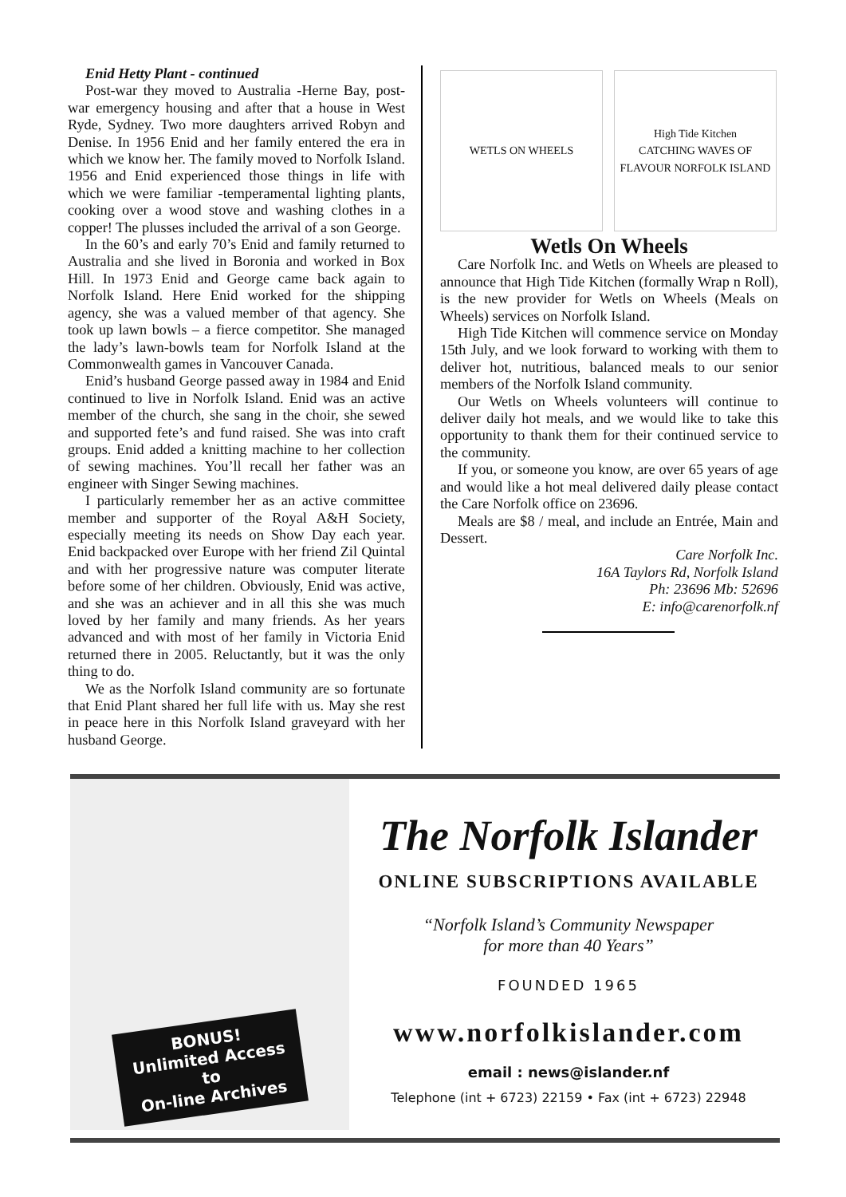Enid Hetty Plant - continued
Post-war they moved to Australia -Herne Bay, post-war emergency housing and after that a house in West Ryde, Sydney. Two more daughters arrived Robyn and Denise. In 1956 Enid and her family entered the era in which we know her. The family moved to Norfolk Island. 1956 and Enid experienced those things in life with which we were familiar -temperamental lighting plants, cooking over a wood stove and washing clothes in a copper! The plusses included the arrival of a son George.
In the 60’s and early 70’s Enid and family returned to Australia and she lived in Boronia and worked in Box Hill. In 1973 Enid and George came back again to Norfolk Island. Here Enid worked for the shipping agency, she was a valued member of that agency. She took up lawn bowls – a fierce competitor. She managed the lady’s lawn-bowls team for Norfolk Island at the Commonwealth games in Vancouver Canada.
Enid’s husband George passed away in 1984 and Enid continued to live in Norfolk Island. Enid was an active member of the church, she sang in the choir, she sewed and supported fete’s and fund raised. She was into craft groups. Enid added a knitting machine to her collection of sewing machines. You’ll recall her father was an engineer with Singer Sewing machines.
I particularly remember her as an active committee member and supporter of the Royal A&H Society, especially meeting its needs on Show Day each year. Enid backpacked over Europe with her friend Zil Quintal and with her progressive nature was computer literate before some of her children. Obviously, Enid was active, and she was an achiever and in all this she was much loved by her family and many friends. As her years advanced and with most of her family in Victoria Enid returned there in 2005. Reluctantly, but it was the only thing to do.
We as the Norfolk Island community are so fortunate that Enid Plant shared her full life with us. May she rest in peace here in this Norfolk Island graveyard with her husband George.
WETLS ON WHEELS High Tide Kitchen
CATCHING WAVES OF FLAVOUR NORFOLK ISLAND
Wetls On Wheels
Care Norfolk Inc. and Wetls on Wheels are pleased to announce that High Tide Kitchen (formally Wrap n Roll), is the new provider for Wetls on Wheels (Meals on Wheels) services on Norfolk Island.
High Tide Kitchen will commence service on Monday 15th July, and we look forward to working with them to deliver hot, nutritious, balanced meals to our senior members of the Norfolk Island community.
Our Wetls on Wheels volunteers will continue to deliver daily hot meals, and we would like to take this opportunity to thank them for their continued service to the community.
If you, or someone you know, are over 65 years of age and would like a hot meal delivered daily please contact the Care Norfolk office on 23696.
Meals are $8 / meal, and include an Entrée, Main and Dessert.
Care Norfolk Inc.
16A Taylors Rd, Norfolk Island
Ph: 23696 Mb: 52696
E: info@carenorfolk.nf
BONUS!
Unlimited Access
to
On-line Archives
The Norfolk Islander
ONLINE SUBSCRIPTIONS AVAILABLE
“Norfolk Island’s Community Newspaper
for more than 40 Years”
FOUNDED 1965
www.norfolkislander.com
email : news@islander.nf
Telephone (int + 6723) 22159 • Fax (int + 6723) 22948